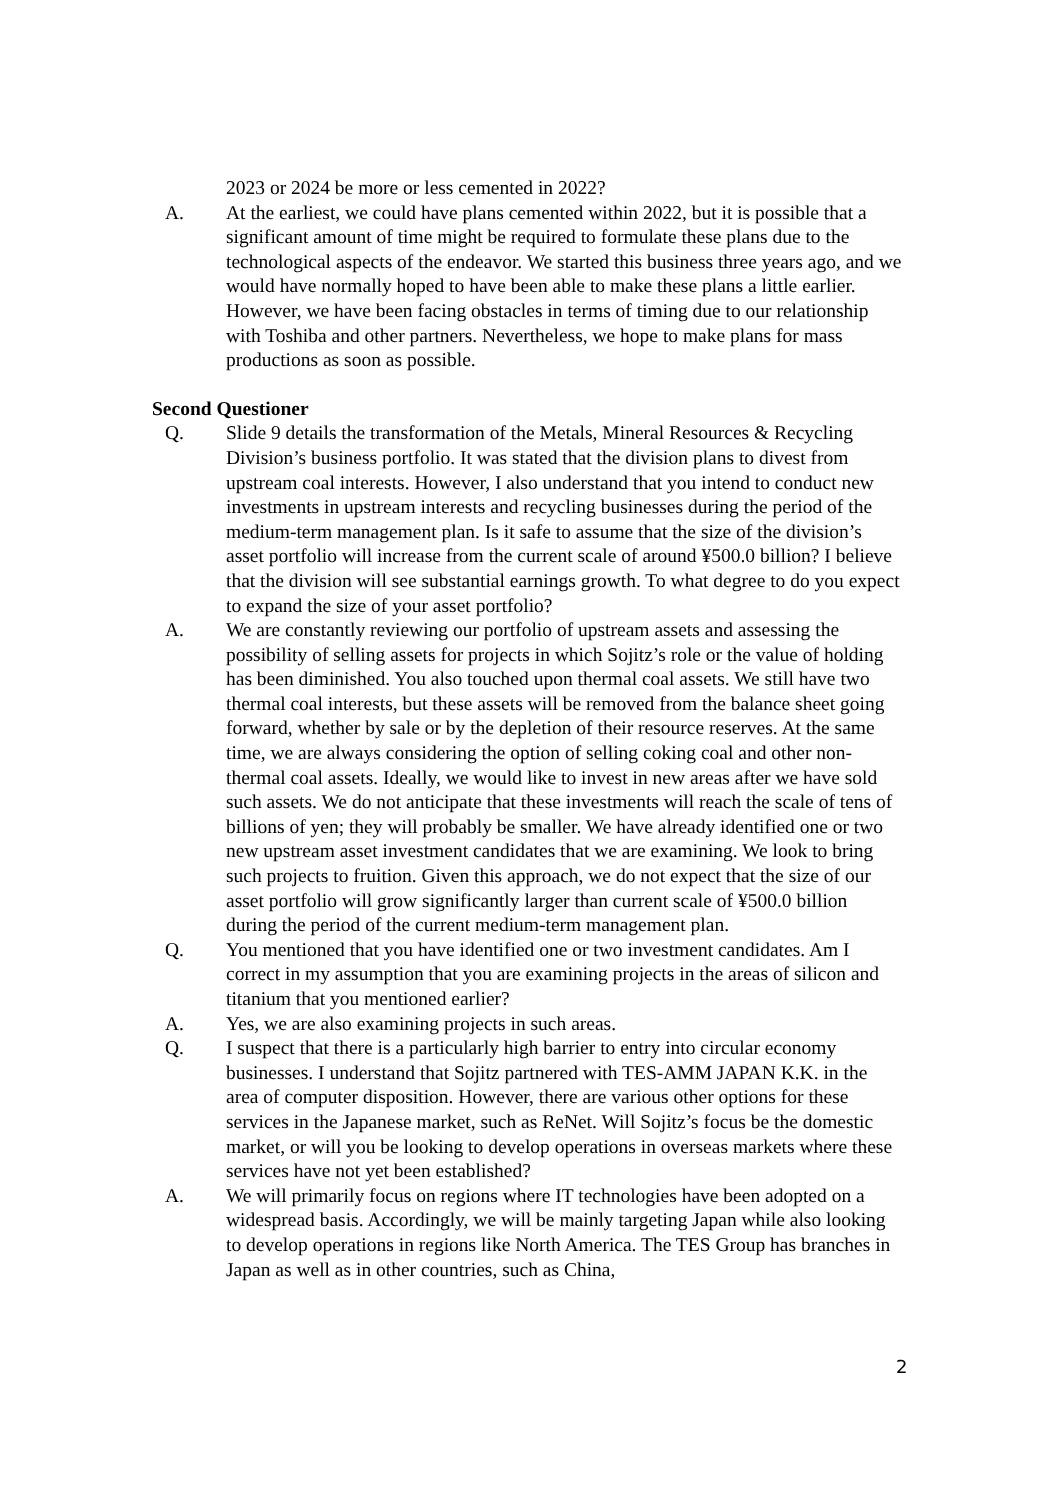2023 or 2024 be more or less cemented in 2022?
A. At the earliest, we could have plans cemented within 2022, but it is possible that a significant amount of time might be required to formulate these plans due to the technological aspects of the endeavor. We started this business three years ago, and we would have normally hoped to have been able to make these plans a little earlier. However, we have been facing obstacles in terms of timing due to our relationship with Toshiba and other partners. Nevertheless, we hope to make plans for mass productions as soon as possible.
Second Questioner
Q. Slide 9 details the transformation of the Metals, Mineral Resources & Recycling Division’s business portfolio. It was stated that the division plans to divest from upstream coal interests. However, I also understand that you intend to conduct new investments in upstream interests and recycling businesses during the period of the medium-term management plan. Is it safe to assume that the size of the division’s asset portfolio will increase from the current scale of around ¥500.0 billion? I believe that the division will see substantial earnings growth. To what degree to do you expect to expand the size of your asset portfolio?
A. We are constantly reviewing our portfolio of upstream assets and assessing the possibility of selling assets for projects in which Sojitz’s role or the value of holding has been diminished. You also touched upon thermal coal assets. We still have two thermal coal interests, but these assets will be removed from the balance sheet going forward, whether by sale or by the depletion of their resource reserves. At the same time, we are always considering the option of selling coking coal and other non-thermal coal assets. Ideally, we would like to invest in new areas after we have sold such assets. We do not anticipate that these investments will reach the scale of tens of billions of yen; they will probably be smaller. We have already identified one or two new upstream asset investment candidates that we are examining. We look to bring such projects to fruition. Given this approach, we do not expect that the size of our asset portfolio will grow significantly larger than current scale of ¥500.0 billion during the period of the current medium-term management plan.
Q. You mentioned that you have identified one or two investment candidates. Am I correct in my assumption that you are examining projects in the areas of silicon and titanium that you mentioned earlier?
A. Yes, we are also examining projects in such areas.
Q. I suspect that there is a particularly high barrier to entry into circular economy businesses. I understand that Sojitz partnered with TES-AMM JAPAN K.K. in the area of computer disposition. However, there are various other options for these services in the Japanese market, such as ReNet. Will Sojitz’s focus be the domestic market, or will you be looking to develop operations in overseas markets where these services have not yet been established?
A. We will primarily focus on regions where IT technologies have been adopted on a widespread basis. Accordingly, we will be mainly targeting Japan while also looking to develop operations in regions like North America. The TES Group has branches in Japan as well as in other countries, such as China,
2